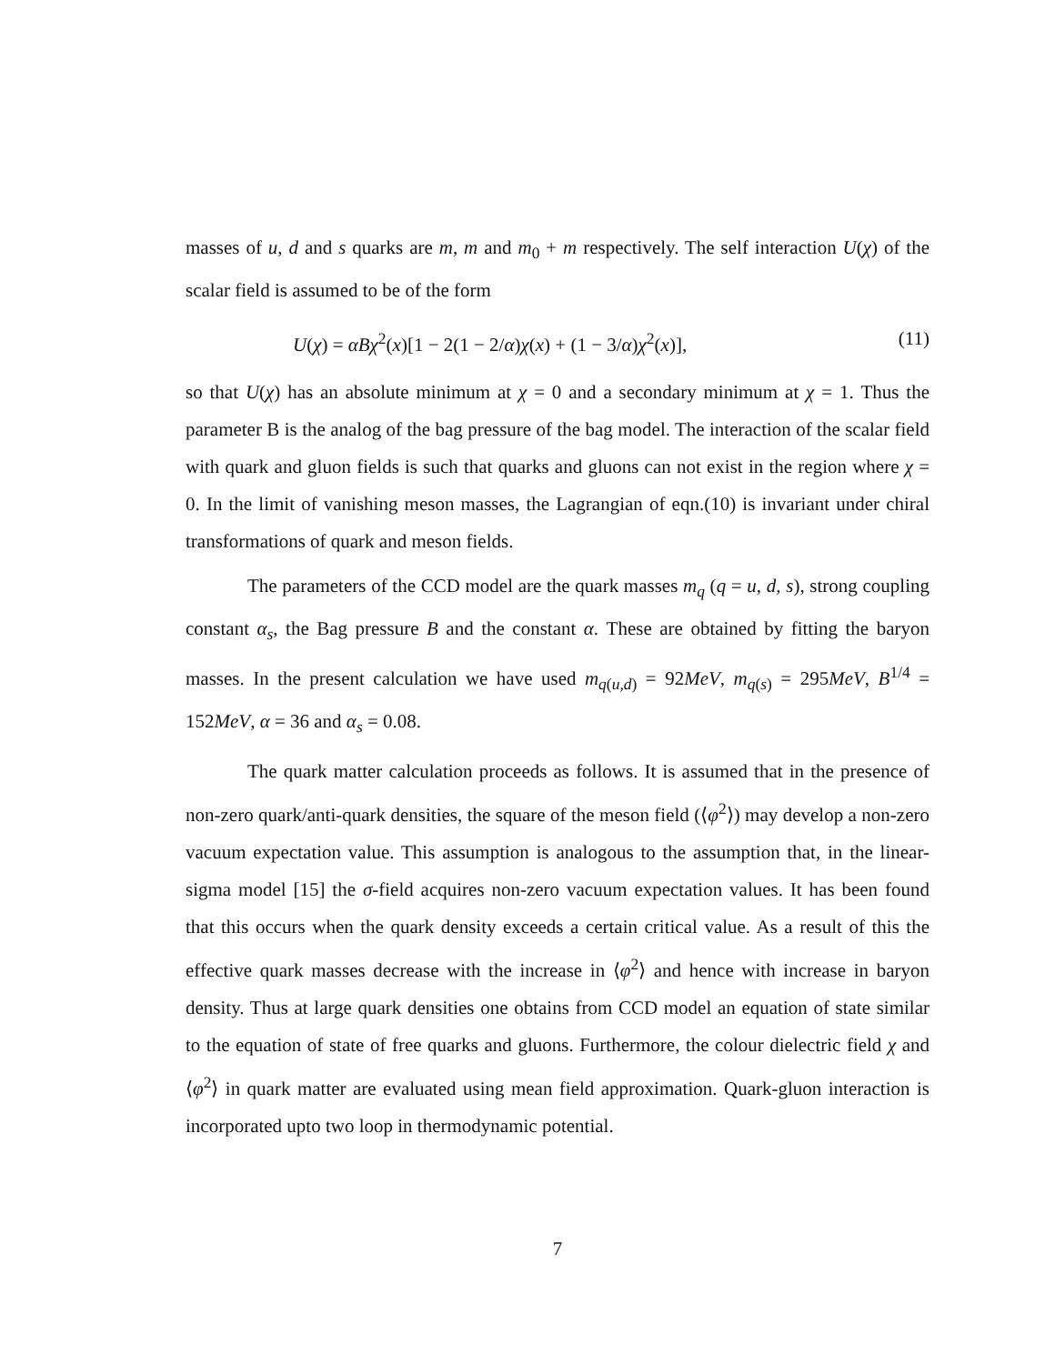masses of u, d and s quarks are m, m and m<sub>0</sub> + m respectively. The self interaction U(χ) of the scalar field is assumed to be of the form
U(χ) = αBχ<sup>2</sup>(x)[1 − 2(1 − 2/α)χ(x) + (1 − 3/α)χ<sup>2</sup>(x)], (11)
so that U(χ) has an absolute minimum at χ = 0 and a secondary minimum at χ = 1. Thus the parameter B is the analog of the bag pressure of the bag model. The interaction of the scalar field with quark and gluon fields is such that quarks and gluons can not exist in the region where χ = 0. In the limit of vanishing meson masses, the Lagrangian of eqn.(10) is invariant under chiral transformations of quark and meson fields.
The parameters of the CCD model are the quark masses m<sub>q</sub> (q = u, d, s), strong coupling constant α<sub>s</sub>, the Bag pressure B and the constant α. These are obtained by fitting the baryon masses. In the present calculation we have used m<sub>q(u,d)</sub> = 92MeV, m<sub>q(s)</sub> = 295MeV, B<sup>1/4</sup> = 152MeV, α = 36 and α<sub>s</sub> = 0.08.
The quark matter calculation proceeds as follows. It is assumed that in the presence of non-zero quark/anti-quark densities, the square of the meson field (⟨φ<sup>2</sup>⟩) may develop a non-zero vacuum expectation value. This assumption is analogous to the assumption that, in the linear-sigma model [15] the σ-field acquires non-zero vacuum expectation values. It has been found that this occurs when the quark density exceeds a certain critical value. As a result of this the effective quark masses decrease with the increase in ⟨φ<sup>2</sup>⟩ and hence with increase in baryon density. Thus at large quark densities one obtains from CCD model an equation of state similar to the equation of state of free quarks and gluons. Furthermore, the colour dielectric field χ and ⟨φ<sup>2</sup>⟩ in quark matter are evaluated using mean field approximation. Quark-gluon interaction is incorporated upto two loop in thermodynamic potential.
7